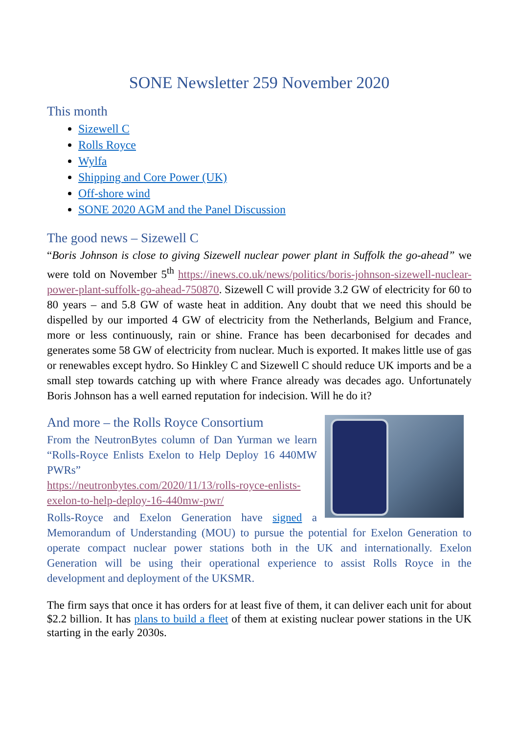SONE Newsletter 259 November 2020
This month
Sizewell C
Rolls Royce
Wylfa
Shipping and Core Power (UK)
Off-shore wind
SONE 2020 AGM and the Panel Discussion
The good news – Sizewell C
“Boris Johnson is close to giving Sizewell nuclear power plant in Suffolk the go-ahead” we were told on November 5<sup>th</sup> https://inews.co.uk/news/politics/boris-johnson-sizewell-nuclear-power-plant-suffolk-go-ahead-750870. Sizewell C will provide 3.2 GW of electricity for 60 to 80 years – and 5.8 GW of waste heat in addition. Any doubt that we need this should be dispelled by our imported 4 GW of electricity from the Netherlands, Belgium and France, more or less continuously, rain or shine. France has been decarbonised for decades and generates some 58 GW of electricity from nuclear. Much is exported. It makes little use of gas or renewables except hydro. So Hinkley C and Sizewell C should reduce UK imports and be a small step towards catching up with where France already was decades ago. Unfortunately Boris Johnson has a well earned reputation for indecision. Will he do it?
And more – the Rolls Royce Consortium
From the NeutronBytes column of Dan Yurman we learn “Rolls-Royce Enlists Exelon to Help Deploy 16 440MW PWRs”
https://neutronbytes.com/2020/11/13/rolls-royce-enlists-exelon-to-help-deploy-16-440mw-pwr/
Rolls-Royce and Exelon Generation have signed a Memorandum of Understanding (MOU) to pursue the potential for Exelon Generation to operate compact nuclear power stations both in the UK and internationally. Exelon Generation will be using their operational experience to assist Rolls Royce in the development and deployment of the UKSMR.
The firm says that once it has orders for at least five of them, it can deliver each unit for about $2.2 billion. It has plans to build a fleet of them at existing nuclear power stations in the UK starting in the early 2030s.